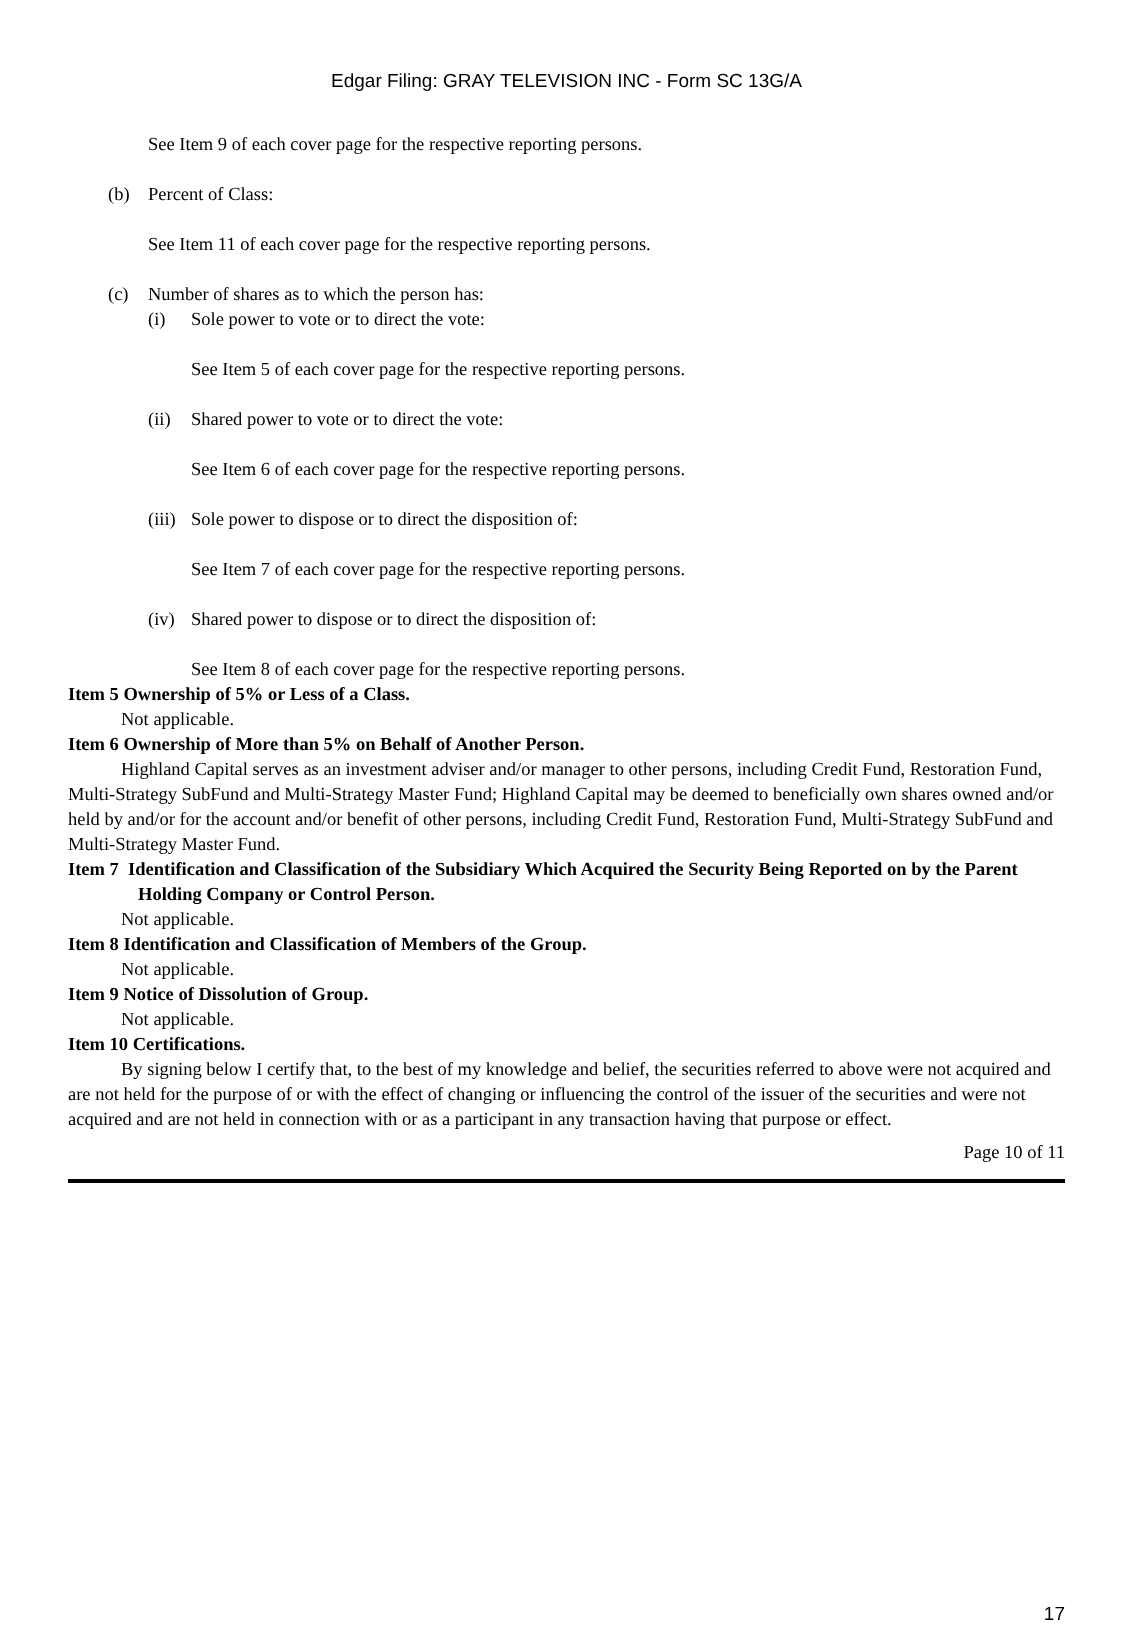Edgar Filing: GRAY TELEVISION INC - Form SC 13G/A
See Item 9 of each cover page for the respective reporting persons.
(b) Percent of Class:
See Item 11 of each cover page for the respective reporting persons.
(c) Number of shares as to which the person has:
(i) Sole power to vote or to direct the vote:
See Item 5 of each cover page for the respective reporting persons.
(ii) Shared power to vote or to direct the vote:
See Item 6 of each cover page for the respective reporting persons.
(iii) Sole power to dispose or to direct the disposition of:
See Item 7 of each cover page for the respective reporting persons.
(iv) Shared power to dispose or to direct the disposition of:
See Item 8 of each cover page for the respective reporting persons.
Item 5 Ownership of 5% or Less of a Class.
Not applicable.
Item 6 Ownership of More than 5% on Behalf of Another Person.
Highland Capital serves as an investment adviser and/or manager to other persons, including Credit Fund, Restoration Fund, Multi-Strategy SubFund and Multi-Strategy Master Fund; Highland Capital may be deemed to beneficially own shares owned and/or held by and/or for the account and/or benefit of other persons, including Credit Fund, Restoration Fund, Multi-Strategy SubFund and Multi-Strategy Master Fund.
Item 7 Identification and Classification of the Subsidiary Which Acquired the Security Being Reported on by the Parent Holding Company or Control Person.
Not applicable.
Item 8 Identification and Classification of Members of the Group.
Not applicable.
Item 9 Notice of Dissolution of Group.
Not applicable.
Item 10 Certifications.
By signing below I certify that, to the best of my knowledge and belief, the securities referred to above were not acquired and are not held for the purpose of or with the effect of changing or influencing the control of the issuer of the securities and were not acquired and are not held in connection with or as a participant in any transaction having that purpose or effect.
Page 10 of 11
17